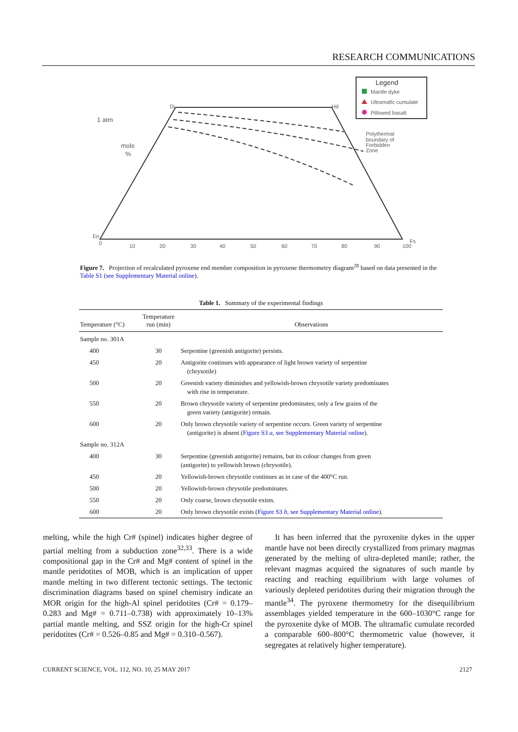RESEARCH COMMUNICATIONS
Legend
Mantle dyke
Ultramafic cumulate
Pillowed basalt
1 atm
mole
%
Di
Hd
En
Fs
Polythermal
boundary of
Forbidden
Zone
0
10
20
30
40
50
60
70
80
90
100
Figure 7. Projection of recalculated pyroxene end member composition in pyroxene thermometry diagram<sup>28</sup> based on data presented in the Table S1 (see Supplementary Material online).
Table 1. Summary of the experimental findings
| Temperature (°C) | Temperature run (min) | Observations |
| --- | --- | --- |
| Sample no. 301A | | |
| 400 | 30 | Serpentine (greenish antigorite) persists. |
| 450 | 20 | Antigorite continues with appearance of light brown variety of serpentine (chrysotile) |
| 500 | 20 | Greenish variety diminishes and yellowish-brown chrysotile variety predominates with rise in temperature. |
| 550 | 20 | Brown chrysotile variety of serpentine predominates; only a few grains of the green variety (antigorite) remain. |
| 600 | 20 | Only brown chrysotile variety of serpentine occurs. Green variety of serpentine (antigorite) is absent ( Figure S3 a , see Supplementary Material online ). |
| Sample no. 312A | | |
| 400 | 30 | Serpentine (greenish antigorite) remains, but its colour changes from green (antigorite) to yellowish brown (chrysotile). |
| 450 | 20 | Yellowish-brown chrysotile continues as in case of the 400°C run. |
| 500 | 20 | Yellowish-brown chrysotile predominates. |
| 550 | 20 | Only coarse, brown chrysotile exists. |
| 600 | 20 | Only brown chrysotile exists ( Figure S3 b , see Supplementary Material online ). |
melting, while the high Cr# (spinel) indicates higher degree of partial melting from a subduction zone<sup>32,33</sup>. There is a wide compositional gap in the Cr# and Mg# content of spinel in the mantle peridotites of MOB, which is an implication of upper mantle melting in two different tectonic settings. The tectonic discrimination diagrams based on spinel chemistry indicate an MOR origin for the high-Al spinel peridotites (Cr# = 0.179–0.283 and Mg# = 0.711–0.738) with approximately 10–13% partial mantle melting, and SSZ origin for the high-Cr spinel peridotites (Cr# = 0.526–0.85 and Mg# = 0.310–0.567).
It has been inferred that the pyroxenite dykes in the upper mantle have not been directly crystallized from primary magmas generated by the melting of ultra-depleted mantle; rather, the relevant magmas acquired the signatures of such mantle by reacting and reaching equilibrium with large volumes of variously depleted peridotites during their migration through the mantle<sup>34</sup>. The pyroxene thermometry for the disequilibrium assemblages yielded temperature in the 600–1030°C range for the pyroxenite dyke of MOB. The ultramafic cumulate recorded a comparable 600–800°C thermometric value (however, it segregates at relatively higher temperature).
CURRENT SCIENCE, VOL. 112, NO. 10, 25 MAY 2017
2127